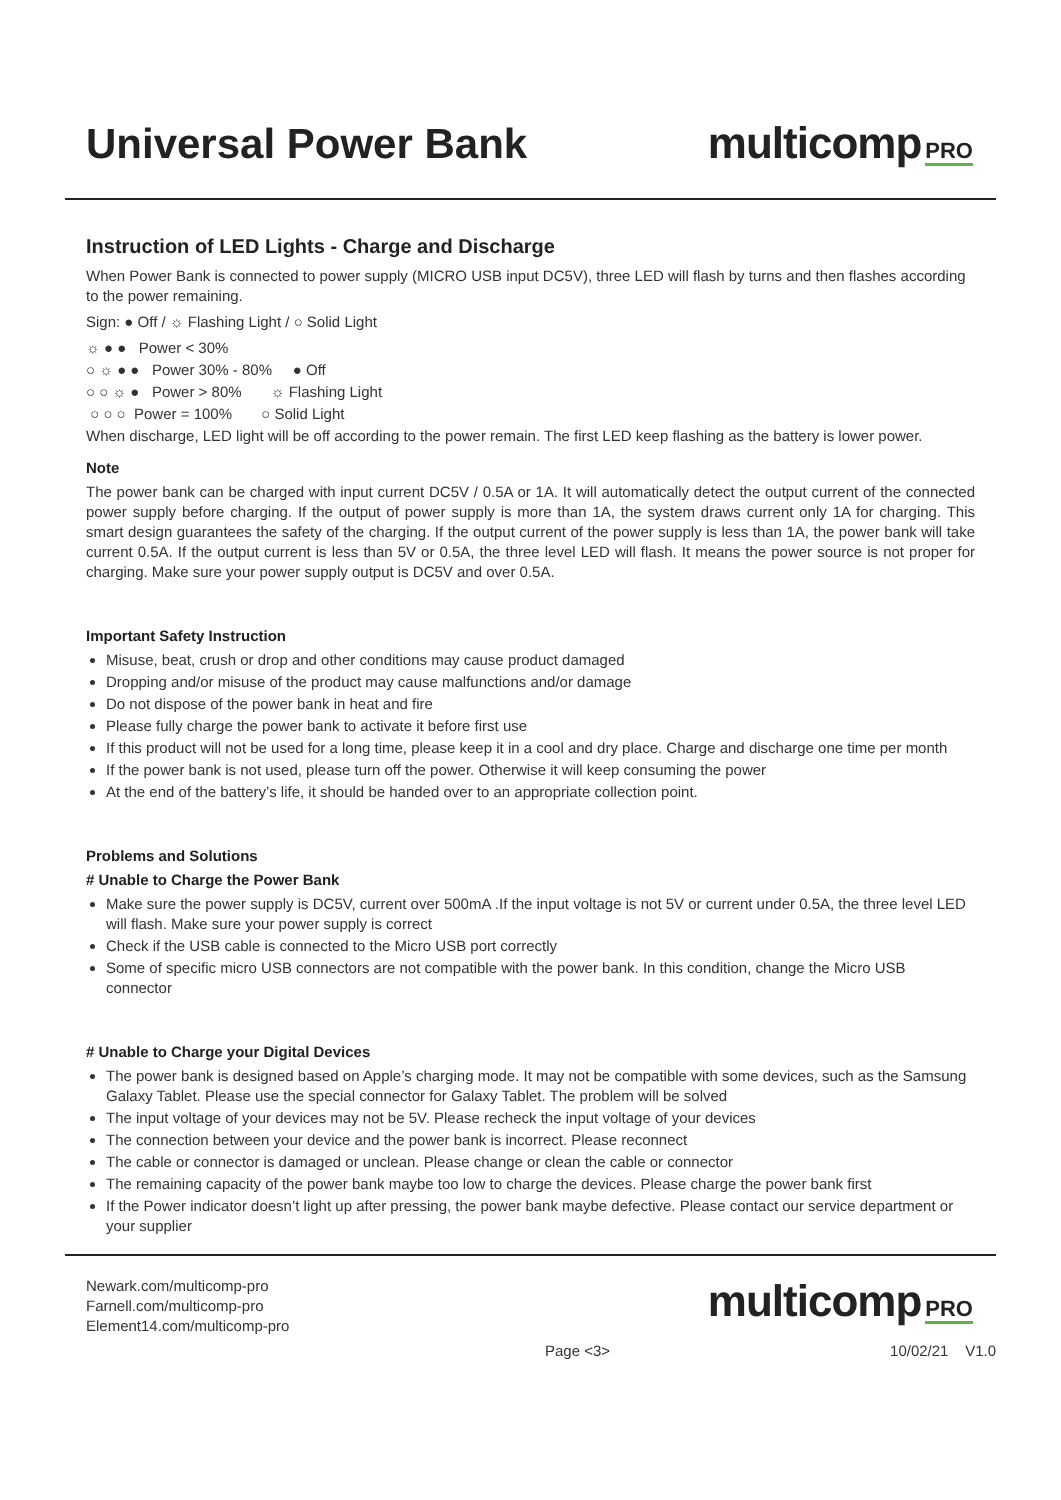Universal Power Bank
multicomp PRO
Instruction of LED Lights - Charge and Discharge
When Power Bank is connected to power supply (MICRO USB input DC5V), three LED will flash by turns and then flashes according to the power remaining.
Sign: ● Off / ☼ Flashing Light / ○ Solid Light
☼ ● ● Power < 30%
○ ☼ ● ● Power 30% - 80% ● Off
○ ○ ☼ ● Power > 80% ☼ Flashing Light
○ ○ ○ Power = 100% ○ Solid Light
When discharge, LED light will be off according to the power remain. The first LED keep flashing as the battery is lower power.
Note
The power bank can be charged with input current DC5V / 0.5A or 1A. It will automatically detect the output current of the connected power supply before charging. If the output of power supply is more than 1A, the system draws current only 1A for charging. This smart design guarantees the safety of the charging. If the output current of the power supply is less than 1A, the power bank will take current 0.5A. If the output current is less than 5V or 0.5A, the three level LED will flash. It means the power source is not proper for charging. Make sure your power supply output is DC5V and over 0.5A.
Important Safety Instruction
Misuse, beat, crush or drop and other conditions may cause product damaged
Dropping and/or misuse of the product may cause malfunctions and/or damage
Do not dispose of the power bank in heat and fire
Please fully charge the power bank to activate it before first use
If this product will not be used for a long time, please keep it in a cool and dry place. Charge and discharge one time per month
If the power bank is not used, please turn off the power. Otherwise it will keep consuming the power
At the end of the battery’s life, it should be handed over to an appropriate collection point.
Problems and Solutions
# Unable to Charge the Power Bank
Make sure the power supply is DC5V, current over 500mA .If the input voltage is not 5V or current under 0.5A, the three level LED will flash. Make sure your power supply is correct
Check if the USB cable is connected to the Micro USB port correctly
Some of specific micro USB connectors are not compatible with the power bank. In this condition, change the Micro USB connector
# Unable to Charge your Digital Devices
The power bank is designed based on Apple’s charging mode. It may not be compatible with some devices, such as the Samsung Galaxy Tablet. Please use the special connector for Galaxy Tablet. The problem will be solved
The input voltage of your devices may not be 5V. Please recheck the input voltage of your devices
The connection between your device and the power bank is incorrect. Please reconnect
The cable or connector is damaged or unclean. Please change or clean the cable or connector
The remaining capacity of the power bank maybe too low to charge the devices. Please charge the power bank first
If the Power indicator doesn’t light up after pressing, the power bank maybe defective. Please contact our service department or your supplier
Newark.com/multicomp-pro
Farnell.com/multicomp-pro
Element14.com/multicomp-pro
multicomp PRO
Page <3> 10/02/21 V1.0